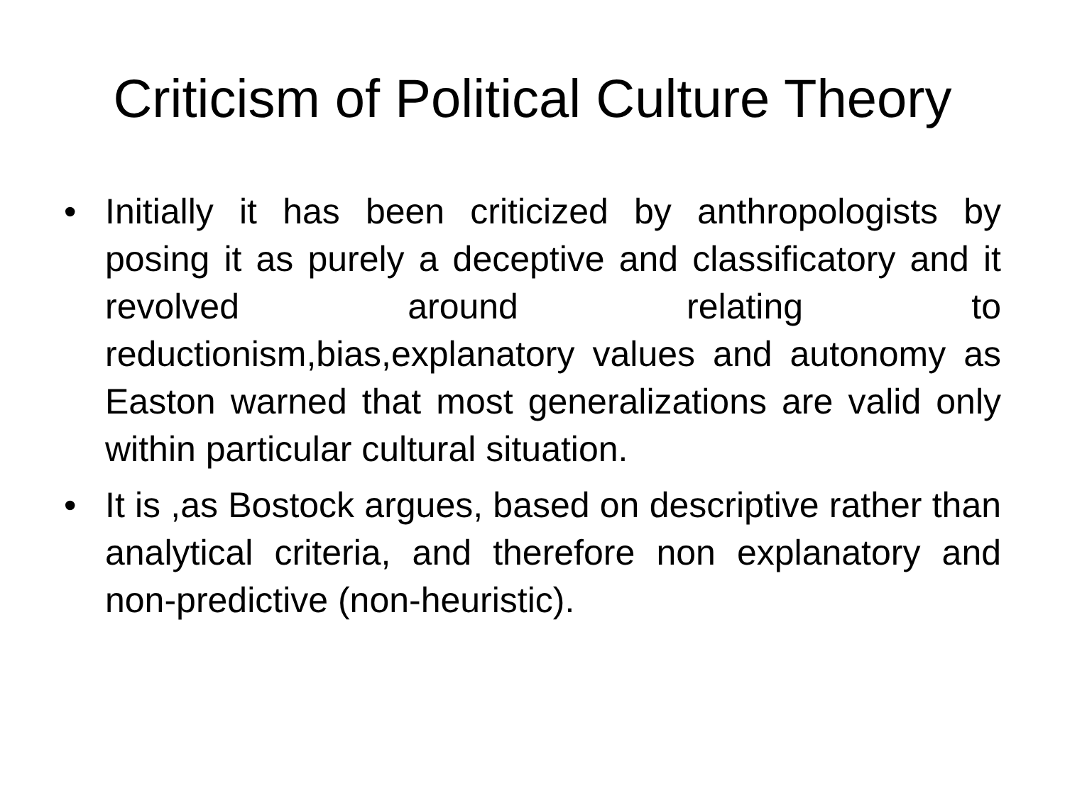Criticism of Political Culture Theory
• Initially it has been criticized by anthropologists by posing it as purely a deceptive and classificatory and it revolved around relating to reductionism,bias,explanatory values and autonomy as Easton warned that most generalizations are valid only within particular cultural situation.
• It is ,as Bostock argues, based on descriptive rather than analytical criteria, and therefore non explanatory and non-predictive (non-heuristic).